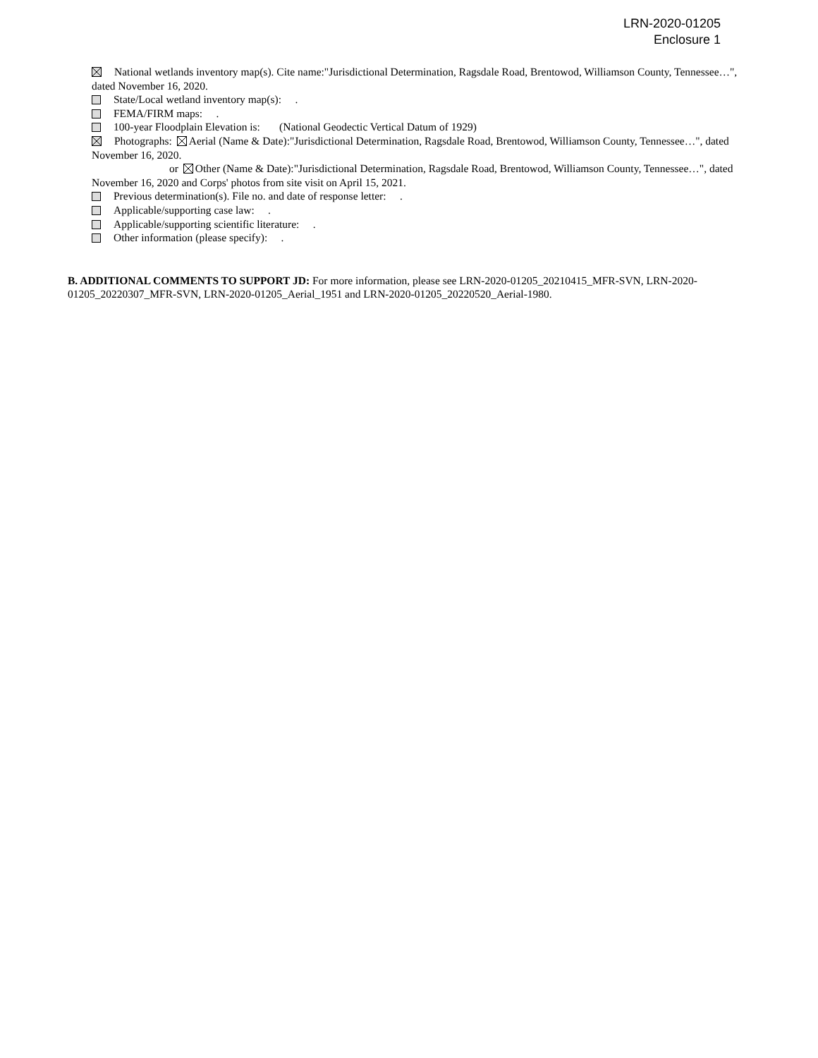LRN-2020-01205
Enclosure 1
National wetlands inventory map(s). Cite name:"Jurisdictional Determination, Ragsdale Road, Brentowod, Williamson County, Tennessee…", dated November 16, 2020.
State/Local wetland inventory map(s): .
FEMA/FIRM maps: .
100-year Floodplain Elevation is: (National Geodectic Vertical Datum of 1929)
Photographs: Aerial (Name & Date):"Jurisdictional Determination, Ragsdale Road, Brentowod, Williamson County, Tennessee…", dated November 16, 2020.
or Other (Name & Date):"Jurisdictional Determination, Ragsdale Road, Brentowod, Williamson County, Tennessee…", dated November 16, 2020 and Corps' photos from site visit on April 15, 2021.
Previous determination(s). File no. and date of response letter: .
Applicable/supporting case law: .
Applicable/supporting scientific literature: .
Other information (please specify): .
B. ADDITIONAL COMMENTS TO SUPPORT JD: For more information, please see LRN-2020-01205_20210415_MFR-SVN, LRN-2020-01205_20220307_MFR-SVN, LRN-2020-01205_Aerial_1951 and LRN-2020-01205_20220520_Aerial-1980.